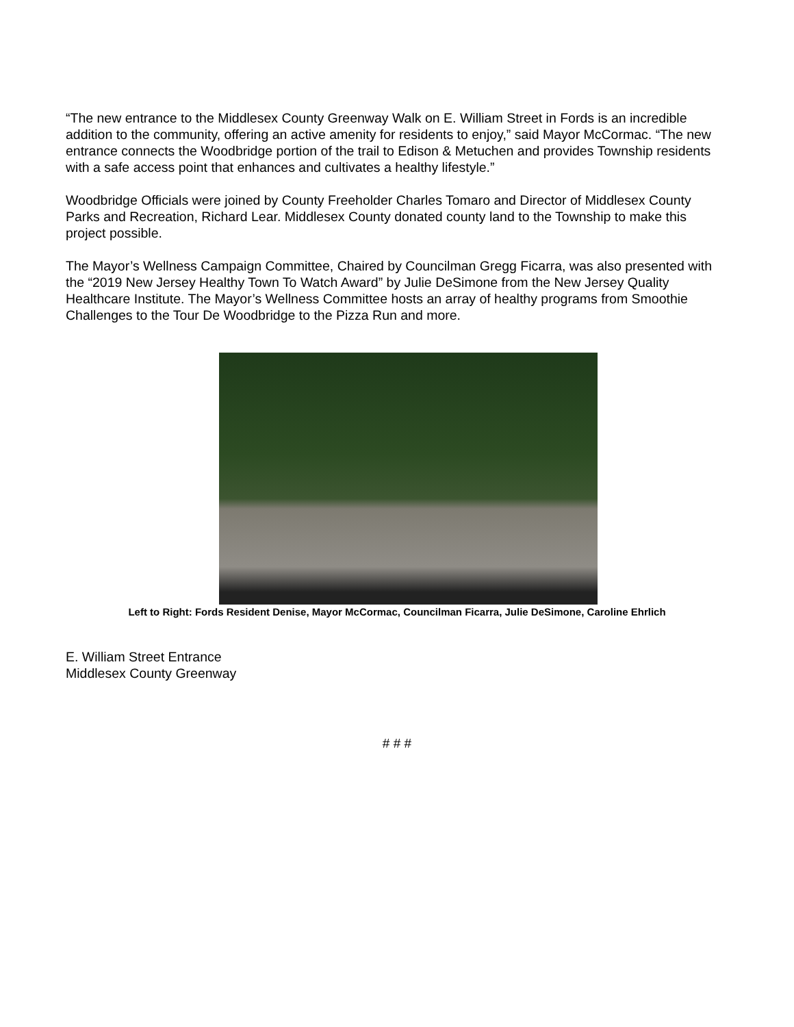“The new entrance to the Middlesex County Greenway Walk on E. William Street in Fords is an incredible addition to the community, offering an active amenity for residents to enjoy,” said Mayor McCormac. “The new entrance connects the Woodbridge portion of the trail to Edison & Metuchen and provides Township residents with a safe access point that enhances and cultivates a healthy lifestyle.”
Woodbridge Officials were joined by County Freeholder Charles Tomaro and Director of Middlesex County Parks and Recreation, Richard Lear. Middlesex County donated county land to the Township to make this project possible.
The Mayor’s Wellness Campaign Committee, Chaired by Councilman Gregg Ficarra, was also presented with the “2019 New Jersey Healthy Town To Watch Award” by Julie DeSimone from the New Jersey Quality Healthcare Institute. The Mayor’s Wellness Committee hosts an array of healthy programs from Smoothie Challenges to the Tour De Woodbridge to the Pizza Run and more.
Left to Right: Fords Resident Denise, Mayor McCormac, Councilman Ficarra, Julie DeSimone, Caroline Ehrlich
E. William Street Entrance
Middlesex County Greenway
# # #